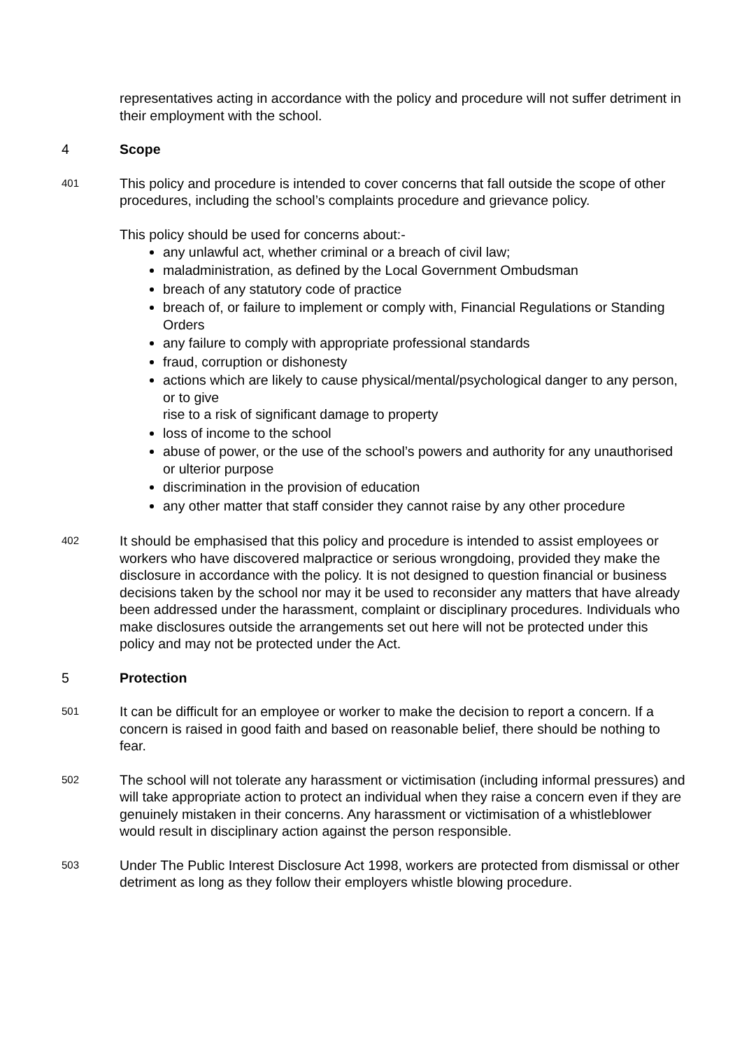representatives acting in accordance with the policy and procedure will not suffer detriment in their employment with the school.
4 Scope
401
This policy and procedure is intended to cover concerns that fall outside the scope of other procedures, including the school’s complaints procedure and grievance policy.
This policy should be used for concerns about:-
any unlawful act, whether criminal or a breach of civil law;
maladministration, as defined by the Local Government Ombudsman
breach of any statutory code of practice
breach of, or failure to implement or comply with, Financial Regulations or Standing Orders
any failure to comply with appropriate professional standards
fraud, corruption or dishonesty
actions which are likely to cause physical/mental/psychological danger to any person, or to give
rise to a risk of significant damage to property
loss of income to the school
abuse of power, or the use of the school’s powers and authority for any unauthorised or ulterior purpose
discrimination in the provision of education
any other matter that staff consider they cannot raise by any other procedure
402
It should be emphasised that this policy and procedure is intended to assist employees or workers who have discovered malpractice or serious wrongdoing, provided they make the disclosure in accordance with the policy. It is not designed to question financial or business decisions taken by the school nor may it be used to reconsider any matters that have already been addressed under the harassment, complaint or disciplinary procedures. Individuals who make disclosures outside the arrangements set out here will not be protected under this policy and may not be protected under the Act.
5 Protection
501
It can be difficult for an employee or worker to make the decision to report a concern. If a concern is raised in good faith and based on reasonable belief, there should be nothing to fear.
502
The school will not tolerate any harassment or victimisation (including informal pressures) and will take appropriate action to protect an individual when they raise a concern even if they are genuinely mistaken in their concerns. Any harassment or victimisation of a whistleblower would result in disciplinary action against the person responsible.
503
Under The Public Interest Disclosure Act 1998, workers are protected from dismissal or other detriment as long as they follow their employers whistle blowing procedure.